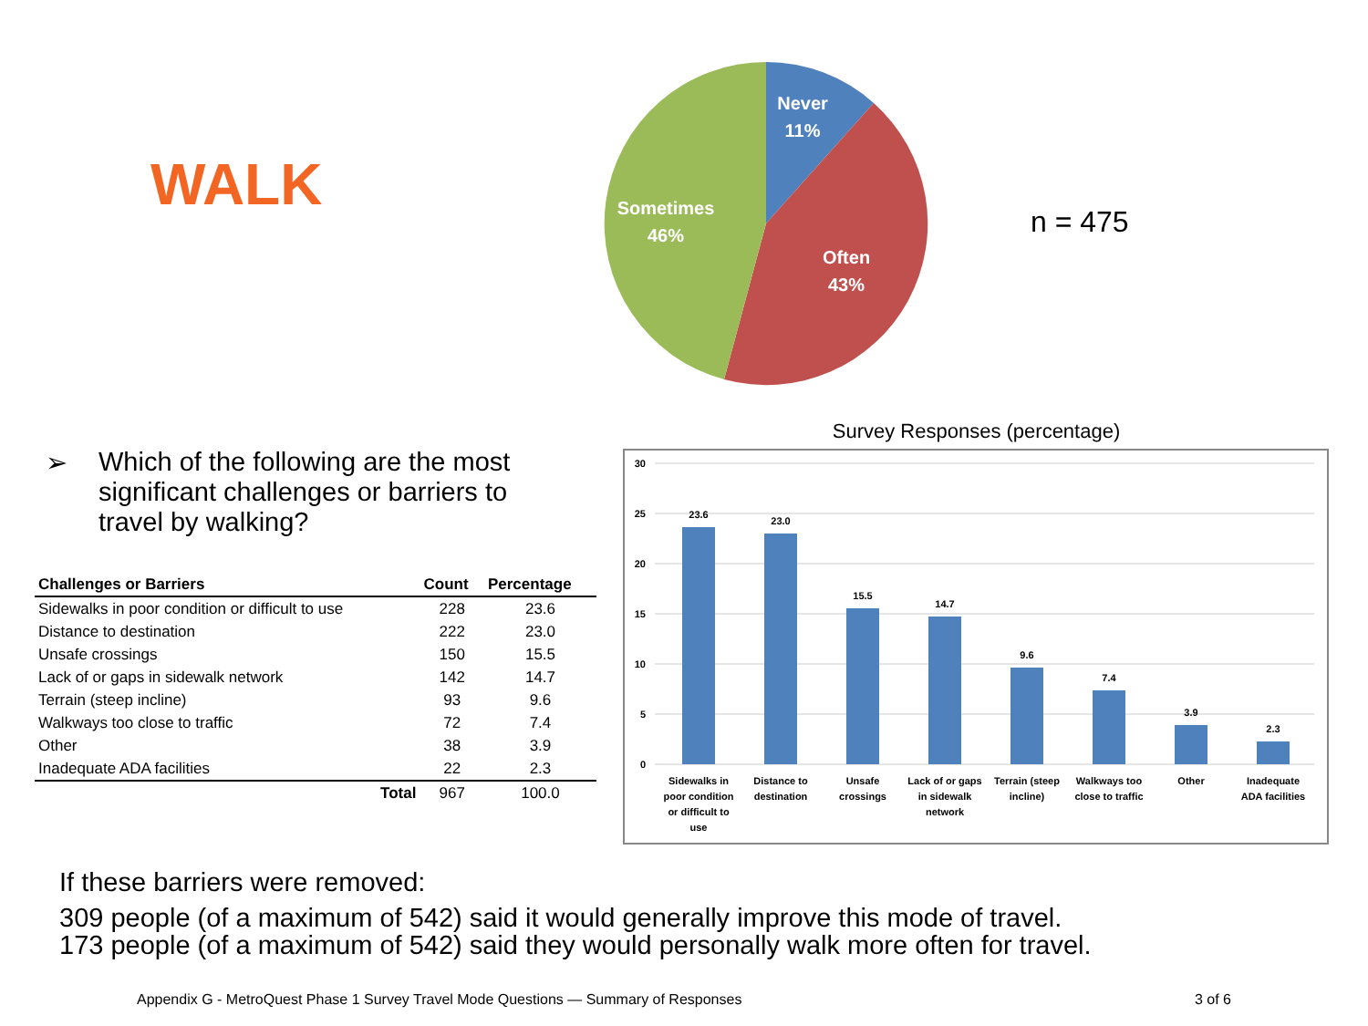WALK
Never
11%
Sometimes
46%
Often
43%
n = 475
➢ Which of the following are the most
significant challenges or barriers to
travel by walking?
| Challenges or Barriers | Count | Percentage |
| --- | --- | --- |
| Sidewalks in poor condition or difficult to use | 228 | 23.6 |
| Distance to destination | 222 | 23.0 |
| Unsafe crossings | 150 | 15.5 |
| Lack of or gaps in sidewalk network | 142 | 14.7 |
| Terrain (steep incline) | 93 | 9.6 |
| Walkways too close to traffic | 72 | 7.4 |
| Other | 38 | 3.9 |
| Inadequate ADA facilities | 22 | 2.3 |
| Total | 967 | 100.0 |
Survey Responses (percentage)
30
25
20
15
10
5
0
23.6
23.0
15.5
14.7
9.6
7.4
3.9
2.3
Sidewalks in
poor condition
or difficult to
use
Distance to
destination
Unsafe
crossings
Lack of or gaps
in sidewalk
network
Terrain (steep
incline)
Walkways too
close to traffic
Other
Inadequate
ADA facilities
If these barriers were removed:
309 people (of a maximum of 542) said it would generally improve this mode of travel.
173 people (of a maximum of 542) said they would personally walk more often for travel.
Appendix G - MetroQuest Phase 1 Survey Travel Mode Questions — Summary of Responses 3 of 6